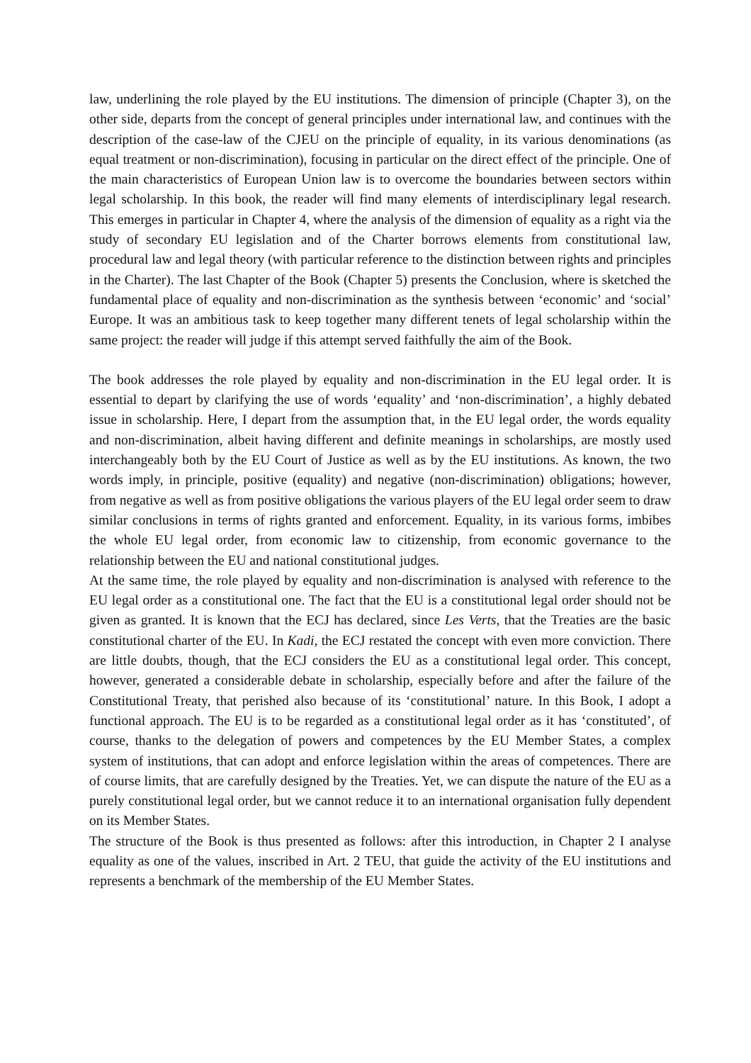law, underlining the role played by the EU institutions. The dimension of principle (Chapter 3), on the other side, departs from the concept of general principles under international law, and continues with the description of the case-law of the CJEU on the principle of equality, in its various denominations (as equal treatment or non-discrimination), focusing in particular on the direct effect of the principle. One of the main characteristics of European Union law is to overcome the boundaries between sectors within legal scholarship. In this book, the reader will find many elements of interdisciplinary legal research. This emerges in particular in Chapter 4, where the analysis of the dimension of equality as a right via the study of secondary EU legislation and of the Charter borrows elements from constitutional law, procedural law and legal theory (with particular reference to the distinction between rights and principles in the Charter). The last Chapter of the Book (Chapter 5) presents the Conclusion, where is sketched the fundamental place of equality and non-discrimination as the synthesis between ‘economic’ and ‘social’ Europe. It was an ambitious task to keep together many different tenets of legal scholarship within the same project: the reader will judge if this attempt served faithfully the aim of the Book.
The book addresses the role played by equality and non-discrimination in the EU legal order. It is essential to depart by clarifying the use of words ‘equality’ and ‘non-discrimination’, a highly debated issue in scholarship. Here, I depart from the assumption that, in the EU legal order, the words equality and non-discrimination, albeit having different and definite meanings in scholarships, are mostly used interchangeably both by the EU Court of Justice as well as by the EU institutions. As known, the two words imply, in principle, positive (equality) and negative (non-discrimination) obligations; however, from negative as well as from positive obligations the various players of the EU legal order seem to draw similar conclusions in terms of rights granted and enforcement. Equality, in its various forms, imbibes the whole EU legal order, from economic law to citizenship, from economic governance to the relationship between the EU and national constitutional judges.
At the same time, the role played by equality and non-discrimination is analysed with reference to the EU legal order as a constitutional one. The fact that the EU is a constitutional legal order should not be given as granted. It is known that the ECJ has declared, since Les Verts, that the Treaties are the basic constitutional charter of the EU. In Kadi, the ECJ restated the concept with even more conviction. There are little doubts, though, that the ECJ considers the EU as a constitutional legal order. This concept, however, generated a considerable debate in scholarship, especially before and after the failure of the Constitutional Treaty, that perished also because of its ‘constitutional’ nature. In this Book, I adopt a functional approach. The EU is to be regarded as a constitutional legal order as it has ‘constituted’, of course, thanks to the delegation of powers and competences by the EU Member States, a complex system of institutions, that can adopt and enforce legislation within the areas of competences. There are of course limits, that are carefully designed by the Treaties. Yet, we can dispute the nature of the EU as a purely constitutional legal order, but we cannot reduce it to an international organisation fully dependent on its Member States.
The structure of the Book is thus presented as follows: after this introduction, in Chapter 2 I analyse equality as one of the values, inscribed in Art. 2 TEU, that guide the activity of the EU institutions and represents a benchmark of the membership of the EU Member States.